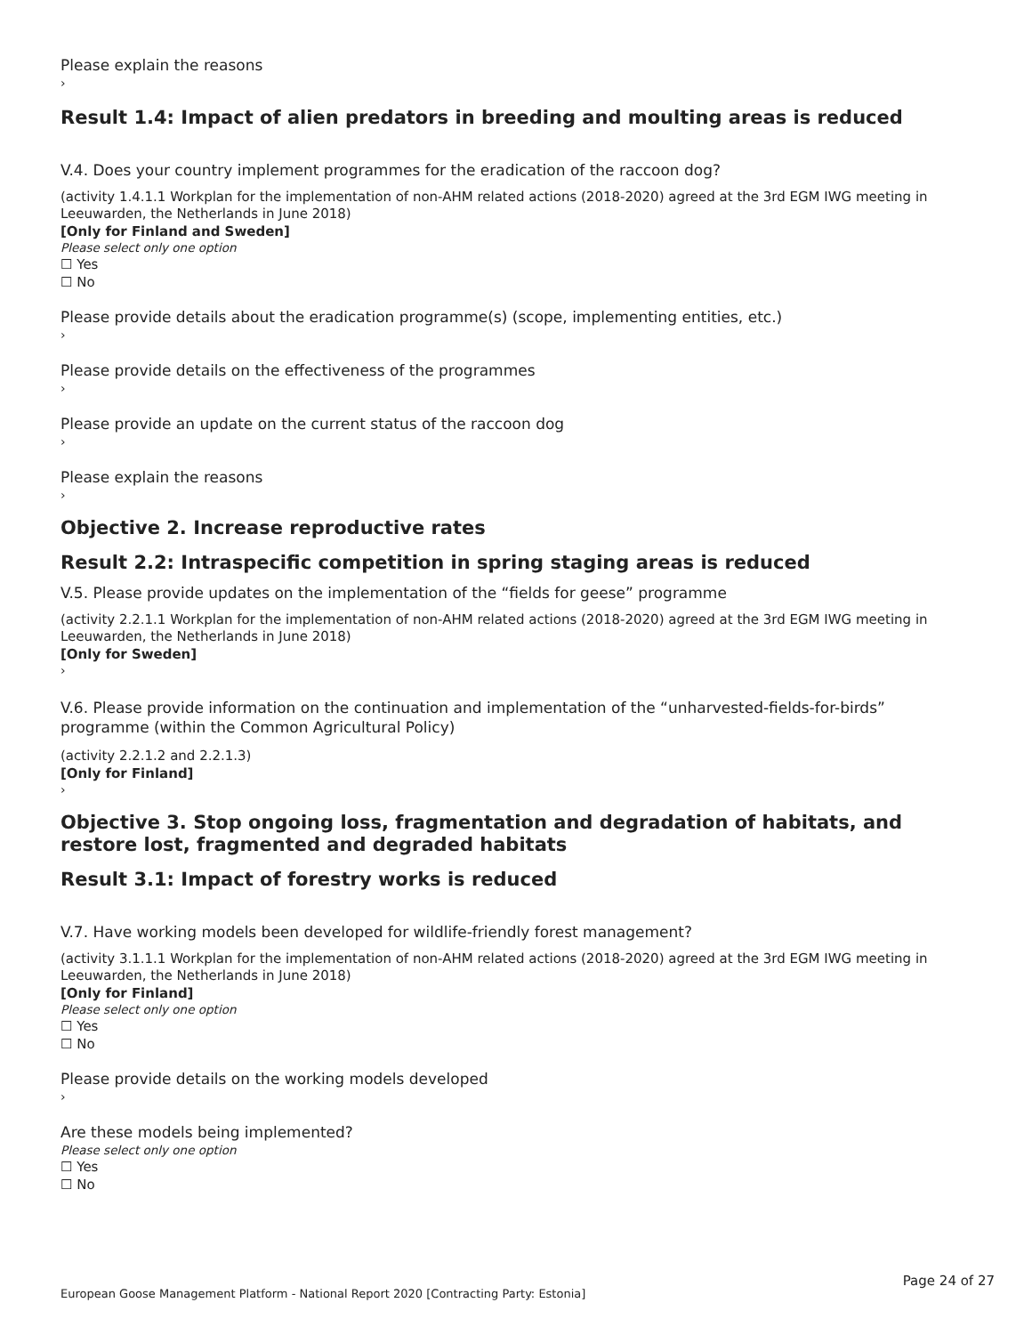Please explain the reasons
›
Result 1.4: Impact of alien predators in breeding and moulting areas is reduced
V.4. Does your country implement programmes for the eradication of the raccoon dog?
(activity 1.4.1.1 Workplan for the implementation of non-AHM related actions (2018-2020) agreed at the 3rd EGM IWG meeting in Leeuwarden, the Netherlands in June 2018)
[Only for Finland and Sweden]
Please select only one option
☐ Yes
☐ No
Please provide details about the eradication programme(s) (scope, implementing entities, etc.)
›
Please provide details on the effectiveness of the programmes
›
Please provide an update on the current status of the raccoon dog
›
Please explain the reasons
›
Objective 2. Increase reproductive rates
Result 2.2: Intraspecific competition in spring staging areas is reduced
V.5. Please provide updates on the implementation of the “fields for geese” programme
(activity 2.2.1.1 Workplan for the implementation of non-AHM related actions (2018-2020) agreed at the 3rd EGM IWG meeting in Leeuwarden, the Netherlands in June 2018)
[Only for Sweden]
›
V.6. Please provide information on the continuation and implementation of the “unharvested-fields-for-birds” programme (within the Common Agricultural Policy)
(activity 2.2.1.2 and 2.2.1.3)
[Only for Finland]
›
Objective 3. Stop ongoing loss, fragmentation and degradation of habitats, and restore lost, fragmented and degraded habitats
Result 3.1: Impact of forestry works is reduced
V.7. Have working models been developed for wildlife-friendly forest management?
(activity 3.1.1.1 Workplan for the implementation of non-AHM related actions (2018-2020) agreed at the 3rd EGM IWG meeting in Leeuwarden, the Netherlands in June 2018)
[Only for Finland]
Please select only one option
☐ Yes
☐ No
Please provide details on the working models developed
›
Are these models being implemented?
Please select only one option
☐ Yes
☐ No
Page 24 of 27
European Goose Management Platform - National Report 2020 [Contracting Party: Estonia]